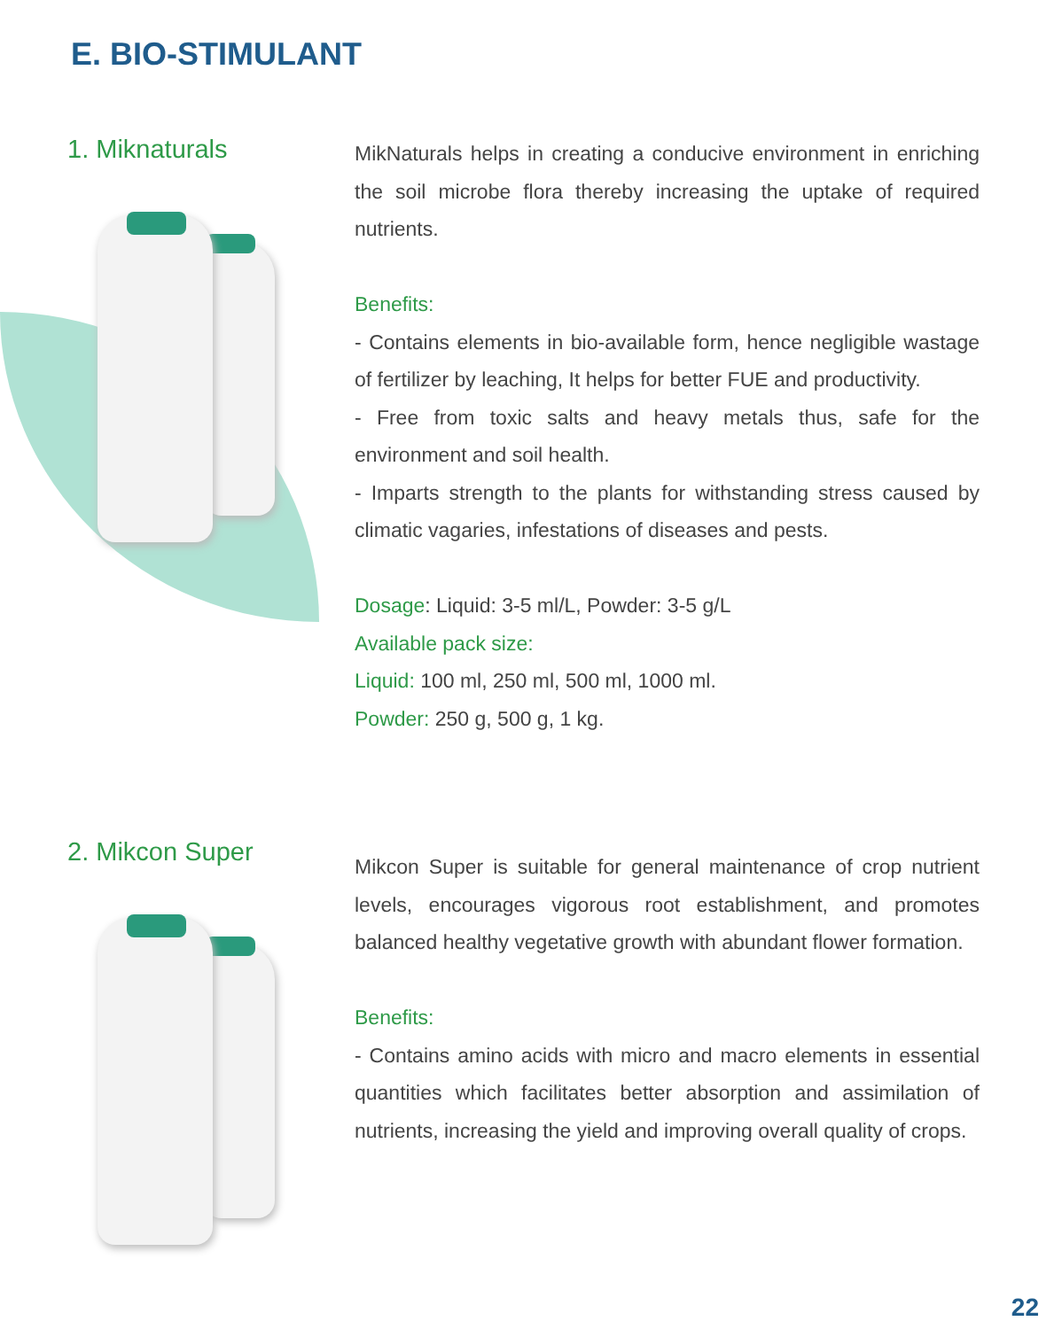E. BIO-STIMULANT
1. Miknaturals
MikNaturals helps in creating a conducive environment in enriching the soil microbe flora thereby increasing the uptake of required nutrients.
Benefits:
- Contains elements in bio-available form, hence negligible wastage of fertilizer by leaching, It helps for better FUE and productivity.
- Free from toxic salts and heavy metals thus, safe for the environment and soil health.
- Imparts strength to the plants for withstanding stress caused by climatic vagaries, infestations of diseases and pests.
Dosage: Liquid: 3-5 ml/L, Powder: 3-5 g/L
Available pack size:
Liquid: 100 ml, 250 ml, 500 ml, 1000 ml.
Powder: 250 g, 500 g, 1 kg.
2. Mikcon Super
Mikcon Super is suitable for general maintenance of crop nutrient levels, encourages vigorous root establishment, and promotes balanced healthy vegetative growth with abundant flower formation.
Benefits:
- Contains amino acids with micro and macro elements in essential quantities which facilitates better absorption and assimilation of nutrients, increasing the yield and improving overall quality of crops.
22